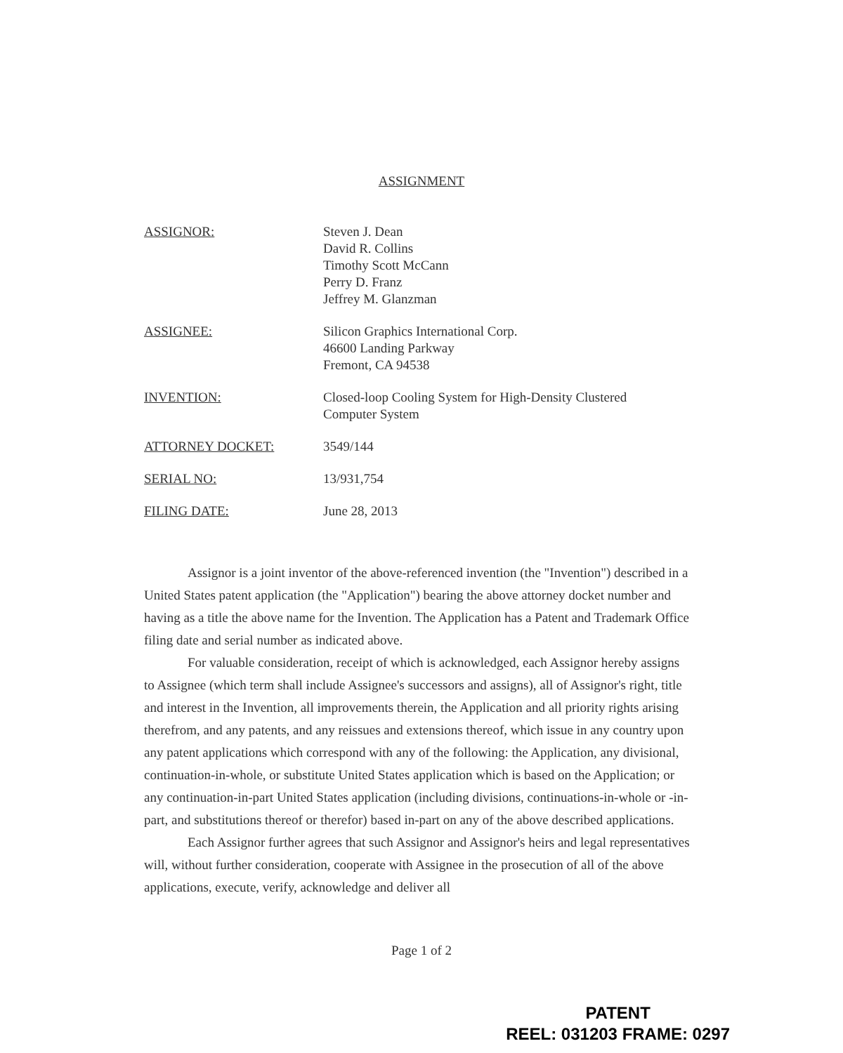ASSIGNMENT
ASSIGNOR: Steven J. Dean
David R. Collins
Timothy Scott McCann
Perry D. Franz
Jeffrey M. Glanzman
ASSIGNEE: Silicon Graphics International Corp.
46600 Landing Parkway
Fremont, CA 94538
INVENTION: Closed-loop Cooling System for High-Density Clustered
Computer System
ATTORNEY DOCKET: 3549/144
SERIAL NO: 13/931,754
FILING DATE: June 28, 2013
Assignor is a joint inventor of the above-referenced invention (the "Invention") described in a United States patent application (the "Application") bearing the above attorney docket number and having as a title the above name for the Invention. The Application has a Patent and Trademark Office filing date and serial number as indicated above.
For valuable consideration, receipt of which is acknowledged, each Assignor hereby assigns to Assignee (which term shall include Assignee's successors and assigns), all of Assignor's right, title and interest in the Invention, all improvements therein, the Application and all priority rights arising therefrom, and any patents, and any reissues and extensions thereof, which issue in any country upon any patent applications which correspond with any of the following: the Application, any divisional, continuation-in-whole, or substitute United States application which is based on the Application; or any continuation-in-part United States application (including divisions, continuations-in-whole or -in-part, and substitutions thereof or therefor) based in-part on any of the above described applications.
Each Assignor further agrees that such Assignor and Assignor's heirs and legal representatives will, without further consideration, cooperate with Assignee in the prosecution of all of the above applications, execute, verify, acknowledge and deliver all
Page 1 of 2
PATENT
REEL: 031203 FRAME: 0297